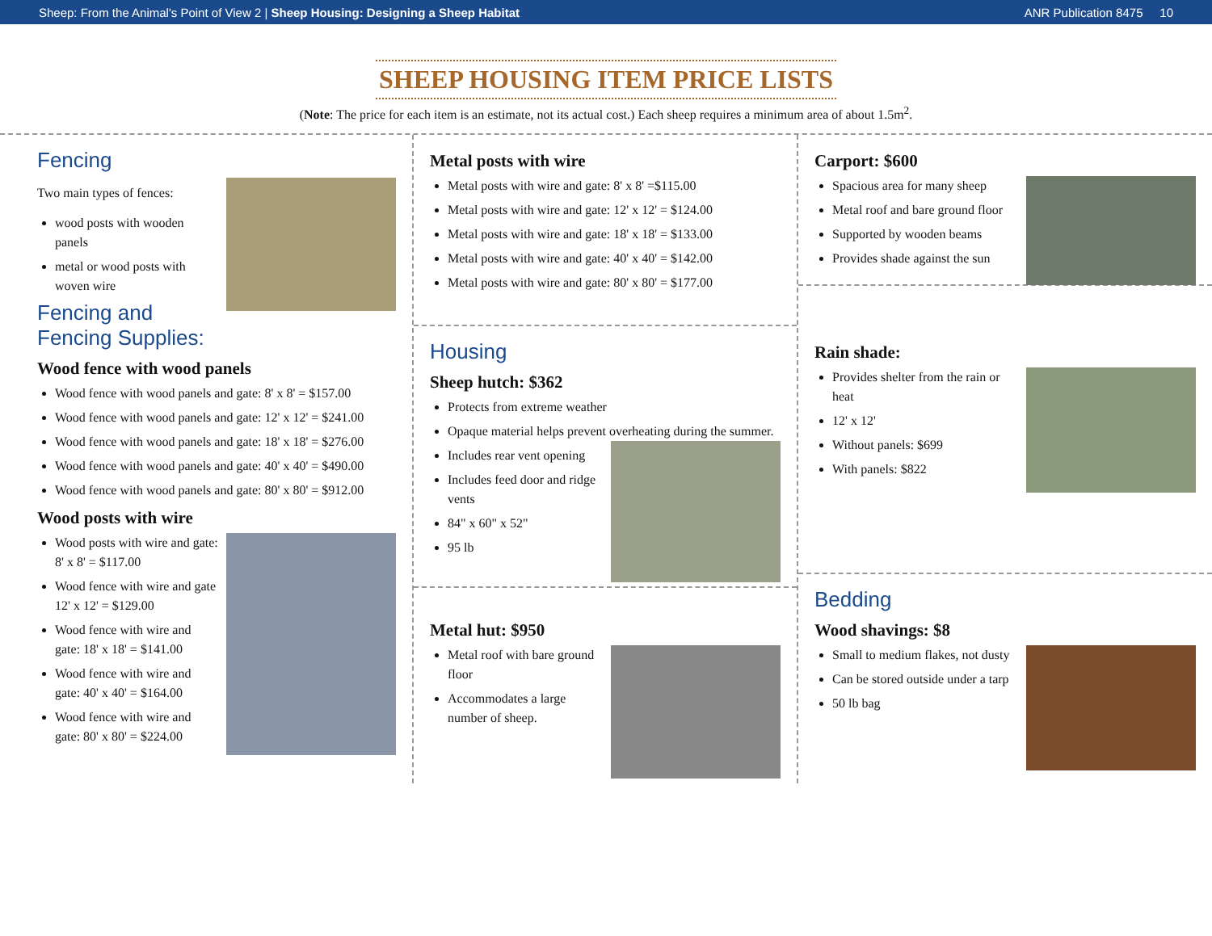Sheep: From the Animal's Point of View 2 | Sheep Housing: Designing a Sheep Habitat ANR Publication 8475 10
SHEEP HOUSING ITEM PRICE LISTS
(Note: The price for each item is an estimate, not its actual cost.) Each sheep requires a minimum area of about 1.5m<sup>2</sup>.
Fencing
Two main types of fences:
wood posts with wooden panels
metal or wood posts with woven wire
Fencing and Fencing Supplies:
Wood fence with wood panels
Wood fence with wood panels and gate: 8' x 8' = $157.00
Wood fence with wood panels and gate: 12' x 12' = $241.00
Wood fence with wood panels and gate: 18' x 18' = $276.00
Wood fence with wood panels and gate: 40' x 40' = $490.00
Wood fence with wood panels and gate: 80' x 80' = $912.00
Wood posts with wire
Wood posts with wire and gate: 8' x 8' = $117.00
Wood fence with wire and gate 12' x 12' = $129.00
Wood fence with wire and gate: 18' x 18' = $141.00
Wood fence with wire and gate: 40' x 40' = $164.00
Wood fence with wire and gate: 80' x 80' = $224.00
Metal posts with wire
Metal posts with wire and gate: 8' x 8' =$115.00
Metal posts with wire and gate: 12' x 12' = $124.00
Metal posts with wire and gate: 18' x 18' = $133.00
Metal posts with wire and gate: 40' x 40' = $142.00
Metal posts with wire and gate: 80' x 80' = $177.00
Housing
Sheep hutch: $362
Protects from extreme weather
Opaque material helps prevent overheating during the summer.
Includes rear vent opening
Includes feed door and ridge vents
84" x 60" x 52"
95 lb
Metal hut: $950
Metal roof with bare ground floor
Accommodates a large number of sheep.
Carport: $600
Spacious area for many sheep
Metal roof and bare ground floor
Supported by wooden beams
Provides shade against the sun
Rain shade:
Provides shelter from the rain or heat
12' x 12'
Without panels: $699
With panels: $822
Bedding
Wood shavings: $8
Small to medium flakes, not dusty
Can be stored outside under a tarp
50 lb bag